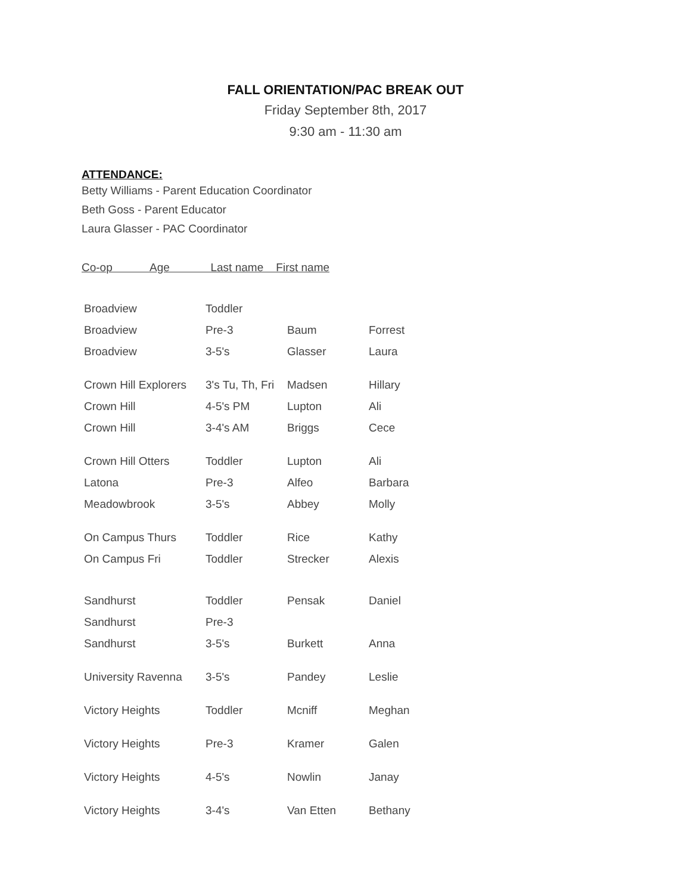FALL ORIENTATION/PAC BREAK OUT
Friday September 8th, 2017
9:30 am - 11:30 am
ATTENDANCE:
Betty Williams - Parent Education Coordinator
Beth Goss - Parent Educator
Laura Glasser - PAC Coordinator
Co-op Age Last name First name
| Broadview | Toddler | | |
| Broadview | Pre-3 | Baum | Forrest |
| Broadview | 3-5's | Glasser | Laura |
| Crown Hill Explorers | 3's Tu, Th, Fri | Madsen | Hillary |
| Crown Hill | 4-5's PM | Lupton | Ali |
| Crown Hill | 3-4's AM | Briggs | Cece |
| Crown Hill Otters | Toddler | Lupton | Ali |
| Latona | Pre-3 | Alfeo | Barbara |
| Meadowbrook | 3-5's | Abbey | Molly |
| On Campus Thurs | Toddler | Rice | Kathy |
| On Campus Fri | Toddler | Strecker | Alexis |
| Sandhurst | Toddler | Pensak | Daniel |
| Sandhurst | Pre-3 | | |
| Sandhurst | 3-5's | Burkett | Anna |
| University Ravenna | 3-5's | Pandey | Leslie |
| Victory Heights | Toddler | Mcniff | Meghan |
| Victory Heights | Pre-3 | Kramer | Galen |
| Victory Heights | 4-5's | Nowlin | Janay |
| Victory Heights | 3-4's | Van Etten | Bethany |